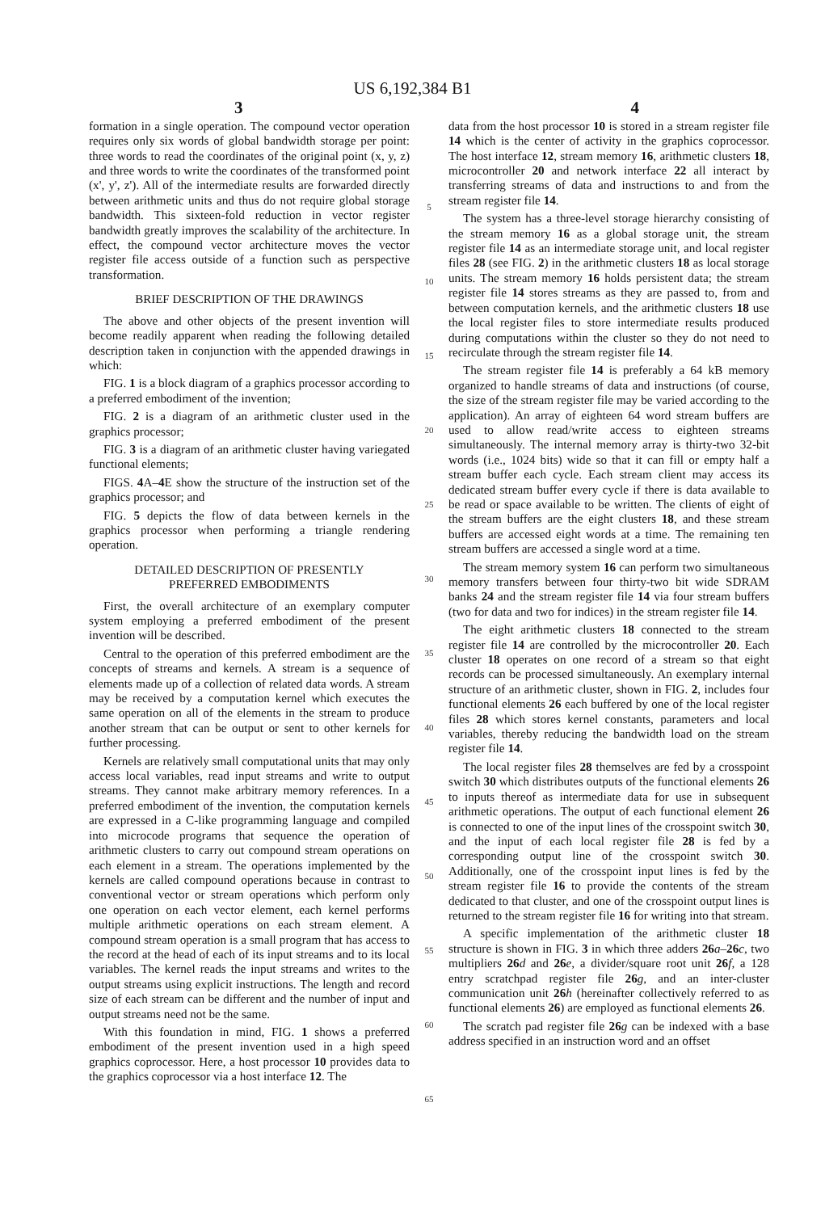US 6,192,384 B1
3 4
formation in a single operation. The compound vector operation requires only six words of global bandwidth storage per point: three words to read the coordinates of the original point (x, y, z) and three words to write the coordinates of the transformed point (x', y', z'). All of the intermediate results are forwarded directly between arithmetic units and thus do not require global storage bandwidth. This sixteen-fold reduction in vector register bandwidth greatly improves the scalability of the architecture. In effect, the compound vector architecture moves the vector register file access outside of a function such as perspective transformation.
BRIEF DESCRIPTION OF THE DRAWINGS
The above and other objects of the present invention will become readily apparent when reading the following detailed description taken in conjunction with the appended drawings in which:
FIG. 1 is a block diagram of a graphics processor according to a preferred embodiment of the invention;
FIG. 2 is a diagram of an arithmetic cluster used in the graphics processor;
FIG. 3 is a diagram of an arithmetic cluster having variegated functional elements;
FIGS. 4 A–4 E show the structure of the instruction set of the graphics processor; and
FIG. 5 depicts the flow of data between kernels in the graphics processor when performing a triangle rendering operation.
DETAILED DESCRIPTION OF PRESENTLY
PREFERRED EMBODIMENTS
First, the overall architecture of an exemplary computer system employing a preferred embodiment of the present invention will be described.
Central to the operation of this preferred embodiment are the concepts of streams and kernels. A stream is a sequence of elements made up of a collection of related data words. A stream may be received by a computation kernel which executes the same operation on all of the elements in the stream to produce another stream that can be output or sent to other kernels for further processing.
Kernels are relatively small computational units that may only access local variables, read input streams and write to output streams. They cannot make arbitrary memory references. In a preferred embodiment of the invention, the computation kernels are expressed in a C-like programming language and compiled into microcode programs that sequence the operation of arithmetic clusters to carry out compound stream operations on each element in a stream. The operations implemented by the kernels are called compound operations because in contrast to conventional vector or stream operations which perform only one operation on each vector element, each kernel performs multiple arithmetic operations on each stream element. A compound stream operation is a small program that has access to the record at the head of each of its input streams and to its local variables. The kernel reads the input streams and writes to the output streams using explicit instructions. The length and record size of each stream can be different and the number of input and output streams need not be the same.
With this foundation in mind, FIG. 1 shows a preferred embodiment of the present invention used in a high speed graphics coprocessor. Here, a host processor 10 provides data to the graphics coprocessor via a host interface 12. The
5
10
15
20
25
30
35
40
45
50
55
60
65
data from the host processor 10 is stored in a stream register file 14 which is the center of activity in the graphics coprocessor. The host interface 12, stream memory 16, arithmetic clusters 18, microcontroller 20 and network interface 22 all interact by transferring streams of data and instructions to and from the stream register file 14.
The system has a three-level storage hierarchy consisting of the stream memory 16 as a global storage unit, the stream register file 14 as an intermediate storage unit, and local register files 28 (see FIG. 2) in the arithmetic clusters 18 as local storage units. The stream memory 16 holds persistent data; the stream register file 14 stores streams as they are passed to, from and between computation kernels, and the arithmetic clusters 18 use the local register files to store intermediate results produced during computations within the cluster so they do not need to recirculate through the stream register file 14.
The stream register file 14 is preferably a 64 kB memory organized to handle streams of data and instructions (of course, the size of the stream register file may be varied according to the application). An array of eighteen 64 word stream buffers are used to allow read/write access to eighteen streams simultaneously. The internal memory array is thirty-two 32-bit words (i.e., 1024 bits) wide so that it can fill or empty half a stream buffer each cycle. Each stream client may access its dedicated stream buffer every cycle if there is data available to be read or space available to be written. The clients of eight of the stream buffers are the eight clusters 18, and these stream buffers are accessed eight words at a time. The remaining ten stream buffers are accessed a single word at a time.
The stream memory system 16 can perform two simultaneous memory transfers between four thirty-two bit wide SDRAM banks 24 and the stream register file 14 via four stream buffers (two for data and two for indices) in the stream register file 14.
The eight arithmetic clusters 18 connected to the stream register file 14 are controlled by the microcontroller 20. Each cluster 18 operates on one record of a stream so that eight records can be processed simultaneously. An exemplary internal structure of an arithmetic cluster, shown in FIG. 2, includes four functional elements 26 each buffered by one of the local register files 28 which stores kernel constants, parameters and local variables, thereby reducing the bandwidth load on the stream register file 14.
The local register files 28 themselves are fed by a crosspoint switch 30 which distributes outputs of the functional elements 26 to inputs thereof as intermediate data for use in subsequent arithmetic operations. The output of each functional element 26 is connected to one of the input lines of the crosspoint switch 30, and the input of each local register file 28 is fed by a corresponding output line of the crosspoint switch 30. Additionally, one of the crosspoint input lines is fed by the stream register file 16 to provide the contents of the stream dedicated to that cluster, and one of the crosspoint output lines is returned to the stream register file 16 for writing into that stream.
A specific implementation of the arithmetic cluster 18 structure is shown in FIG. 3 in which three adders 26 a–26 c, two multipliers 26 d and 26 e, a divider/square root unit 26 f, a 128 entry scratchpad register file 26 g, and an inter-cluster communication unit 26 h (hereinafter collectively referred to as functional elements 26) are employed as functional elements 26.
The scratch pad register file 26 g can be indexed with a base address specified in an instruction word and an offset